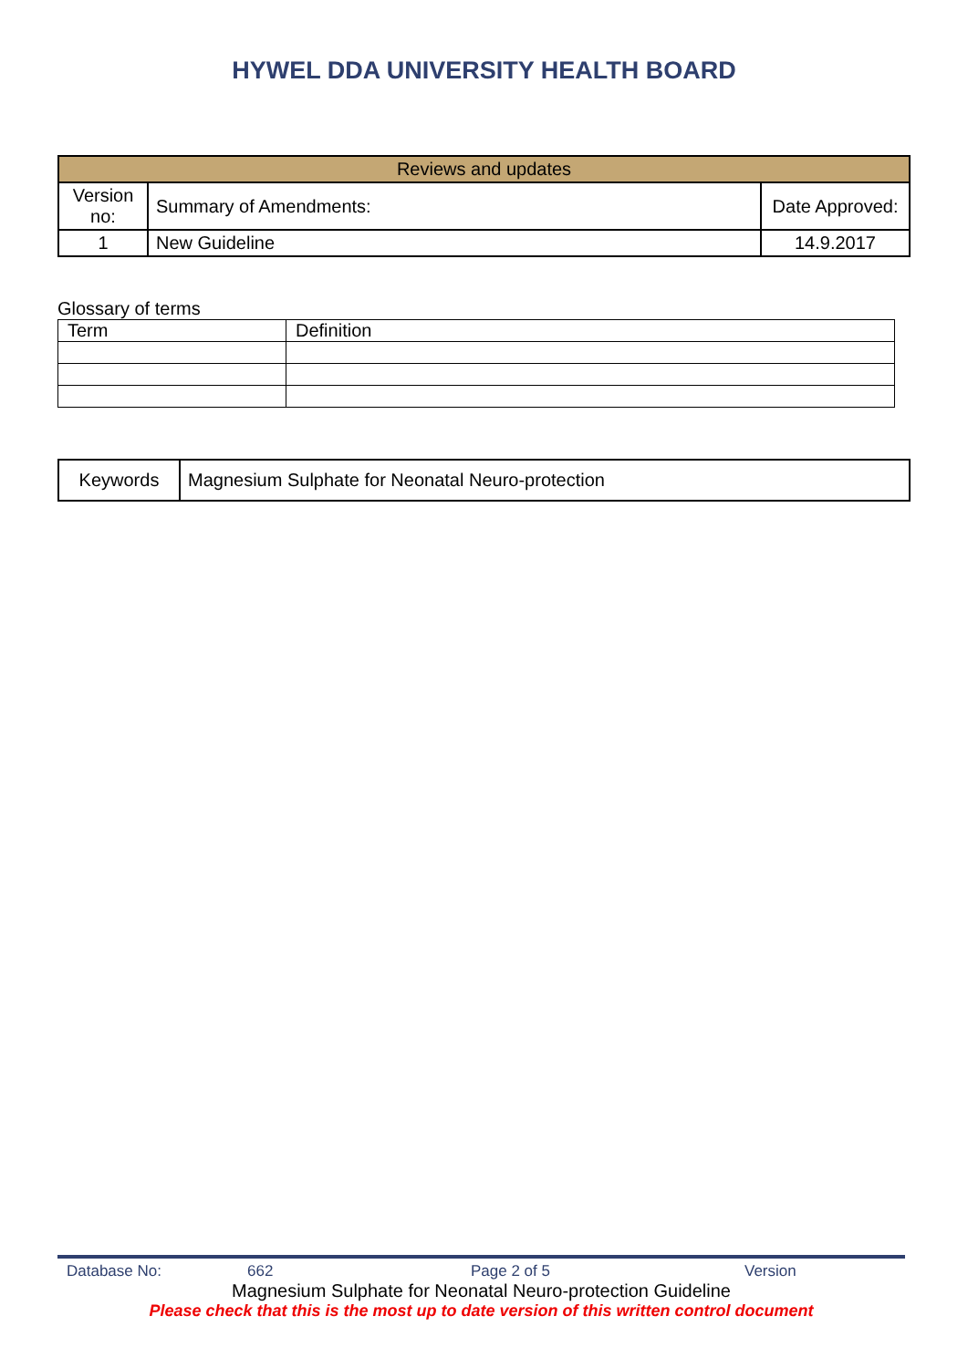HYWEL DDA UNIVERSITY HEALTH BOARD
| Reviews and updates | | |
| Version no: | Summary of Amendments: | Date Approved: |
| 1 | New Guideline | 14.9.2017 |
Glossary of terms
| Term | Definition |
| Keywords | Magnesium Sulphate for Neonatal Neuro-protection |
Database No: 662 Page 2 of 5 Version
Magnesium Sulphate for Neonatal Neuro-protection Guideline
Please check that this is the most up to date version of this written control document